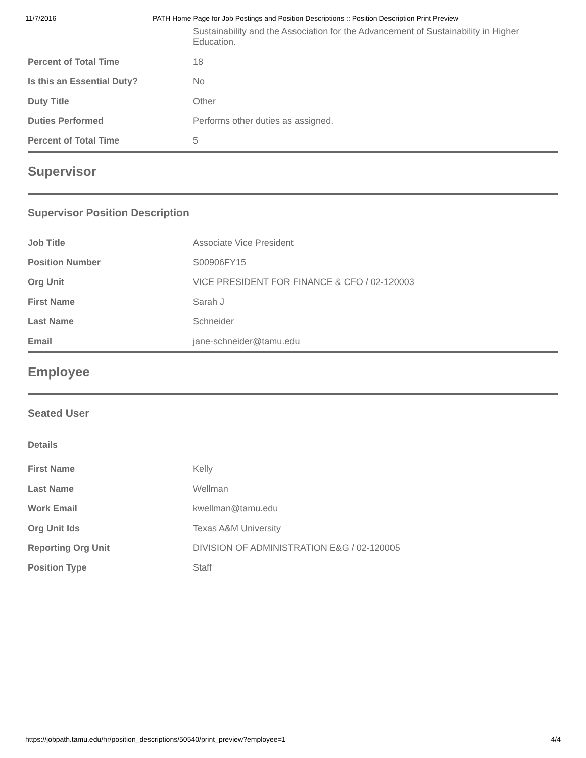11/7/2016 PATH Home Page for Job Postings and Position Descriptions :: Position Description Print Preview
| | Sustainability and the Association for the Advancement of Sustainability in Higher Education. |
| Percent of Total Time | 18 |
| Is this an Essential Duty? | No |
| Duty Title | Other |
| Duties Performed | Performs other duties as assigned. |
| Percent of Total Time | 5 |
Supervisor
Supervisor Position Description
| Job Title | Associate Vice President |
| Position Number | S00906FY15 |
| Org Unit | VICE PRESIDENT FOR FINANCE & CFO / 02-120003 |
| First Name | Sarah J |
| Last Name | Schneider |
| Email | jane-schneider@tamu.edu |
Employee
Seated User
Details
| First Name | Kelly |
| Last Name | Wellman |
| Work Email | kwellman@tamu.edu |
| Org Unit Ids | Texas A&M University |
| Reporting Org Unit | DIVISION OF ADMINISTRATION E&G / 02-120005 |
| Position Type | Staff |
https://jobpath.tamu.edu/hr/position_descriptions/50540/print_preview?employee=1 4/4